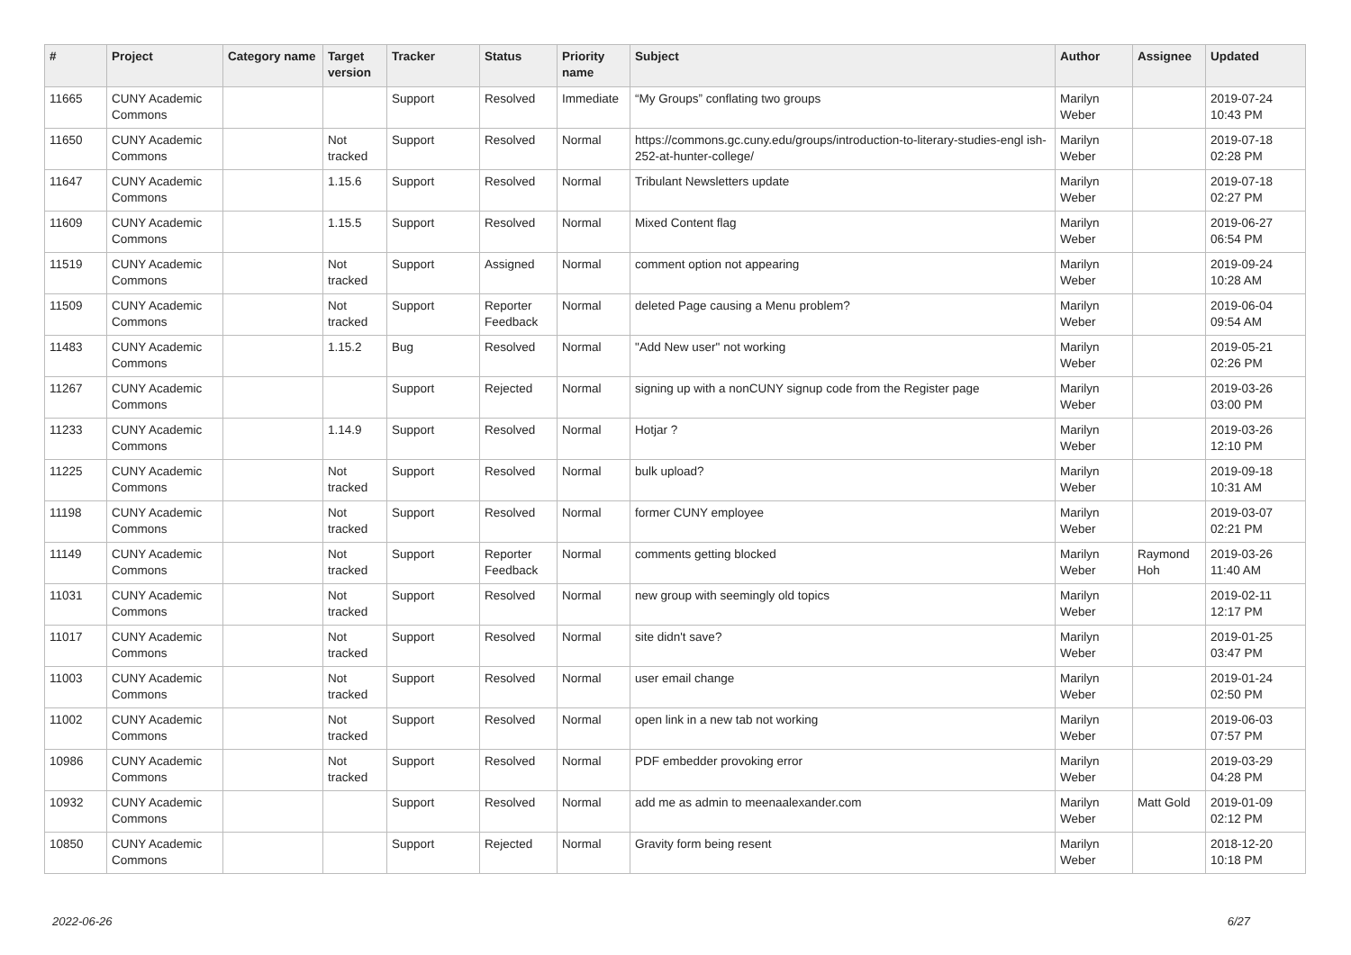| # | Project | Category name | Target version | Tracker | Status | Priority name | Subject | Author | Assignee | Updated |
| --- | --- | --- | --- | --- | --- | --- | --- | --- | --- | --- |
| 11665 | CUNY Academic Commons | | | Support | Resolved | Immediate | “My Groups” conflating two groups | Marilyn Weber | | 2019-07-24 10:43 PM |
| 11650 | CUNY Academic Commons | | Not tracked | Support | Resolved | Normal | https://commons.gc.cuny.edu/groups/introduction-to-literary-studies-engl ish-252-at-hunter-college/ | Marilyn Weber | | 2019-07-18 02:28 PM |
| 11647 | CUNY Academic Commons | | 1.15.6 | Support | Resolved | Normal | Tribulant Newsletters update | Marilyn Weber | | 2019-07-18 02:27 PM |
| 11609 | CUNY Academic Commons | | 1.15.5 | Support | Resolved | Normal | Mixed Content flag | Marilyn Weber | | 2019-06-27 06:54 PM |
| 11519 | CUNY Academic Commons | | Not tracked | Support | Assigned | Normal | comment option not appearing | Marilyn Weber | | 2019-09-24 10:28 AM |
| 11509 | CUNY Academic Commons | | Not tracked | Support | Reporter Feedback | Normal | deleted Page causing a Menu problem? | Marilyn Weber | | 2019-06-04 09:54 AM |
| 11483 | CUNY Academic Commons | | 1.15.2 | Bug | Resolved | Normal | "Add New user" not working | Marilyn Weber | | 2019-05-21 02:26 PM |
| 11267 | CUNY Academic Commons | | | Support | Rejected | Normal | signing up with a nonCUNY signup code from the Register page | Marilyn Weber | | 2019-03-26 03:00 PM |
| 11233 | CUNY Academic Commons | | 1.14.9 | Support | Resolved | Normal | Hotjar ? | Marilyn Weber | | 2019-03-26 12:10 PM |
| 11225 | CUNY Academic Commons | | Not tracked | Support | Resolved | Normal | bulk upload? | Marilyn Weber | | 2019-09-18 10:31 AM |
| 11198 | CUNY Academic Commons | | Not tracked | Support | Resolved | Normal | former CUNY employee | Marilyn Weber | | 2019-03-07 02:21 PM |
| 11149 | CUNY Academic Commons | | Not tracked | Support | Reporter Feedback | Normal | comments getting blocked | Marilyn Weber | Raymond Hoh | 2019-03-26 11:40 AM |
| 11031 | CUNY Academic Commons | | Not tracked | Support | Resolved | Normal | new group with seemingly old topics | Marilyn Weber | | 2019-02-11 12:17 PM |
| 11017 | CUNY Academic Commons | | Not tracked | Support | Resolved | Normal | site didn't save? | Marilyn Weber | | 2019-01-25 03:47 PM |
| 11003 | CUNY Academic Commons | | Not tracked | Support | Resolved | Normal | user email change | Marilyn Weber | | 2019-01-24 02:50 PM |
| 11002 | CUNY Academic Commons | | Not tracked | Support | Resolved | Normal | open link in a new tab not working | Marilyn Weber | | 2019-06-03 07:57 PM |
| 10986 | CUNY Academic Commons | | Not tracked | Support | Resolved | Normal | PDF embedder provoking error | Marilyn Weber | | 2019-03-29 04:28 PM |
| 10932 | CUNY Academic Commons | | | Support | Resolved | Normal | add me as admin to meenaalexander.com | Marilyn Weber | Matt Gold | 2019-01-09 02:12 PM |
| 10850 | CUNY Academic Commons | | | Support | Rejected | Normal | Gravity form being resent | Marilyn Weber | | 2018-12-20 10:18 PM |
2022-06-26 6/27